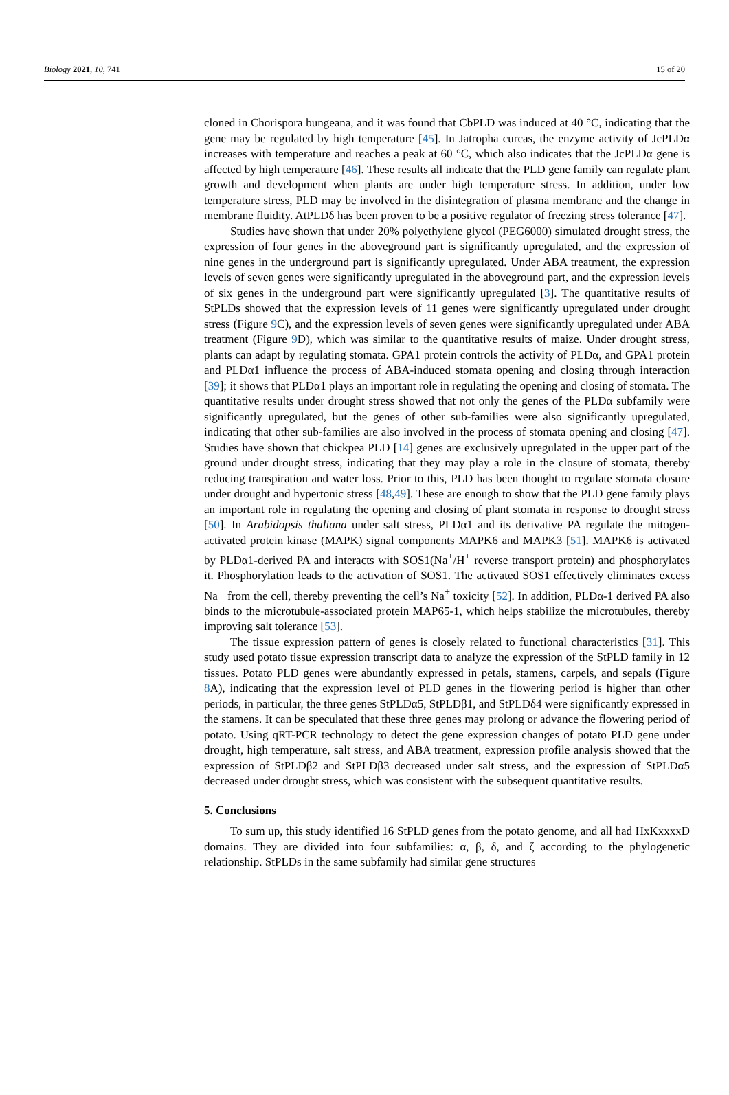Biology 2021, 10, 741 15 of 20
cloned in Chorispora bungeana, and it was found that CbPLD was induced at 40 °C, indicating that the gene may be regulated by high temperature [45]. In Jatropha curcas, the enzyme activity of JcPLDα increases with temperature and reaches a peak at 60 °C, which also indicates that the JcPLDα gene is affected by high temperature [46]. These results all indicate that the PLD gene family can regulate plant growth and development when plants are under high temperature stress. In addition, under low temperature stress, PLD may be involved in the disintegration of plasma membrane and the change in membrane fluidity. AtPLDδ has been proven to be a positive regulator of freezing stress tolerance [47].
Studies have shown that under 20% polyethylene glycol (PEG6000) simulated drought stress, the expression of four genes in the aboveground part is significantly upregulated, and the expression of nine genes in the underground part is significantly upregulated. Under ABA treatment, the expression levels of seven genes were significantly upregulated in the aboveground part, and the expression levels of six genes in the underground part were significantly upregulated [3]. The quantitative results of StPLDs showed that the expression levels of 11 genes were significantly upregulated under drought stress (Figure 9 C), and the expression levels of seven genes were significantly upregulated under ABA treatment (Figure 9 D), which was similar to the quantitative results of maize. Under drought stress, plants can adapt by regulating stomata. GPA1 protein controls the activity of PLDα, and GPA1 protein and PLDα1 influence the process of ABA-induced stomata opening and closing through interaction [39]; it shows that PLDα1 plays an important role in regulating the opening and closing of stomata. The quantitative results under drought stress showed that not only the genes of the PLDα subfamily were significantly upregulated, but the genes of other sub-families were also significantly upregulated, indicating that other sub-families are also involved in the process of stomata opening and closing [47]. Studies have shown that chickpea PLD [14] genes are exclusively upregulated in the upper part of the ground under drought stress, indicating that they may play a role in the closure of stomata, thereby reducing transpiration and water loss. Prior to this, PLD has been thought to regulate stomata closure under drought and hypertonic stress [48,49]. These are enough to show that the PLD gene family plays an important role in regulating the opening and closing of plant stomata in response to drought stress [50]. In Arabidopsis thaliana under salt stress, PLDα1 and its derivative PA regulate the mitogen-activated protein kinase (MAPK) signal components MAPK6 and MAPK3 [51]. MAPK6 is activated by PLDα1-derived PA and interacts with SOS1(Na<sup>+</sup>/H<sup>+</sup> reverse transport protein) and phosphorylates it. Phosphorylation leads to the activation of SOS1. The activated SOS1 effectively eliminates excess Na+ from the cell, thereby preventing the cell’s Na<sup>+</sup> toxicity [52]. In addition, PLDα-1 derived PA also binds to the microtubule-associated protein MAP65-1, which helps stabilize the microtubules, thereby improving salt tolerance [53].
The tissue expression pattern of genes is closely related to functional characteristics [31]. This study used potato tissue expression transcript data to analyze the expression of the StPLD family in 12 tissues. Potato PLD genes were abundantly expressed in petals, stamens, carpels, and sepals (Figure 8 A), indicating that the expression level of PLD genes in the flowering period is higher than other periods, in particular, the three genes StPLDα5, StPLDβ1, and StPLDδ4 were significantly expressed in the stamens. It can be speculated that these three genes may prolong or advance the flowering period of potato. Using qRT-PCR technology to detect the gene expression changes of potato PLD gene under drought, high temperature, salt stress, and ABA treatment, expression profile analysis showed that the expression of StPLDβ2 and StPLDβ3 decreased under salt stress, and the expression of StPLDα5 decreased under drought stress, which was consistent with the subsequent quantitative results.
5. Conclusions
To sum up, this study identified 16 StPLD genes from the potato genome, and all had HxKxxxxD domains. They are divided into four subfamilies: α, β, δ, and ζ according to the phylogenetic relationship. StPLDs in the same subfamily had similar gene structures